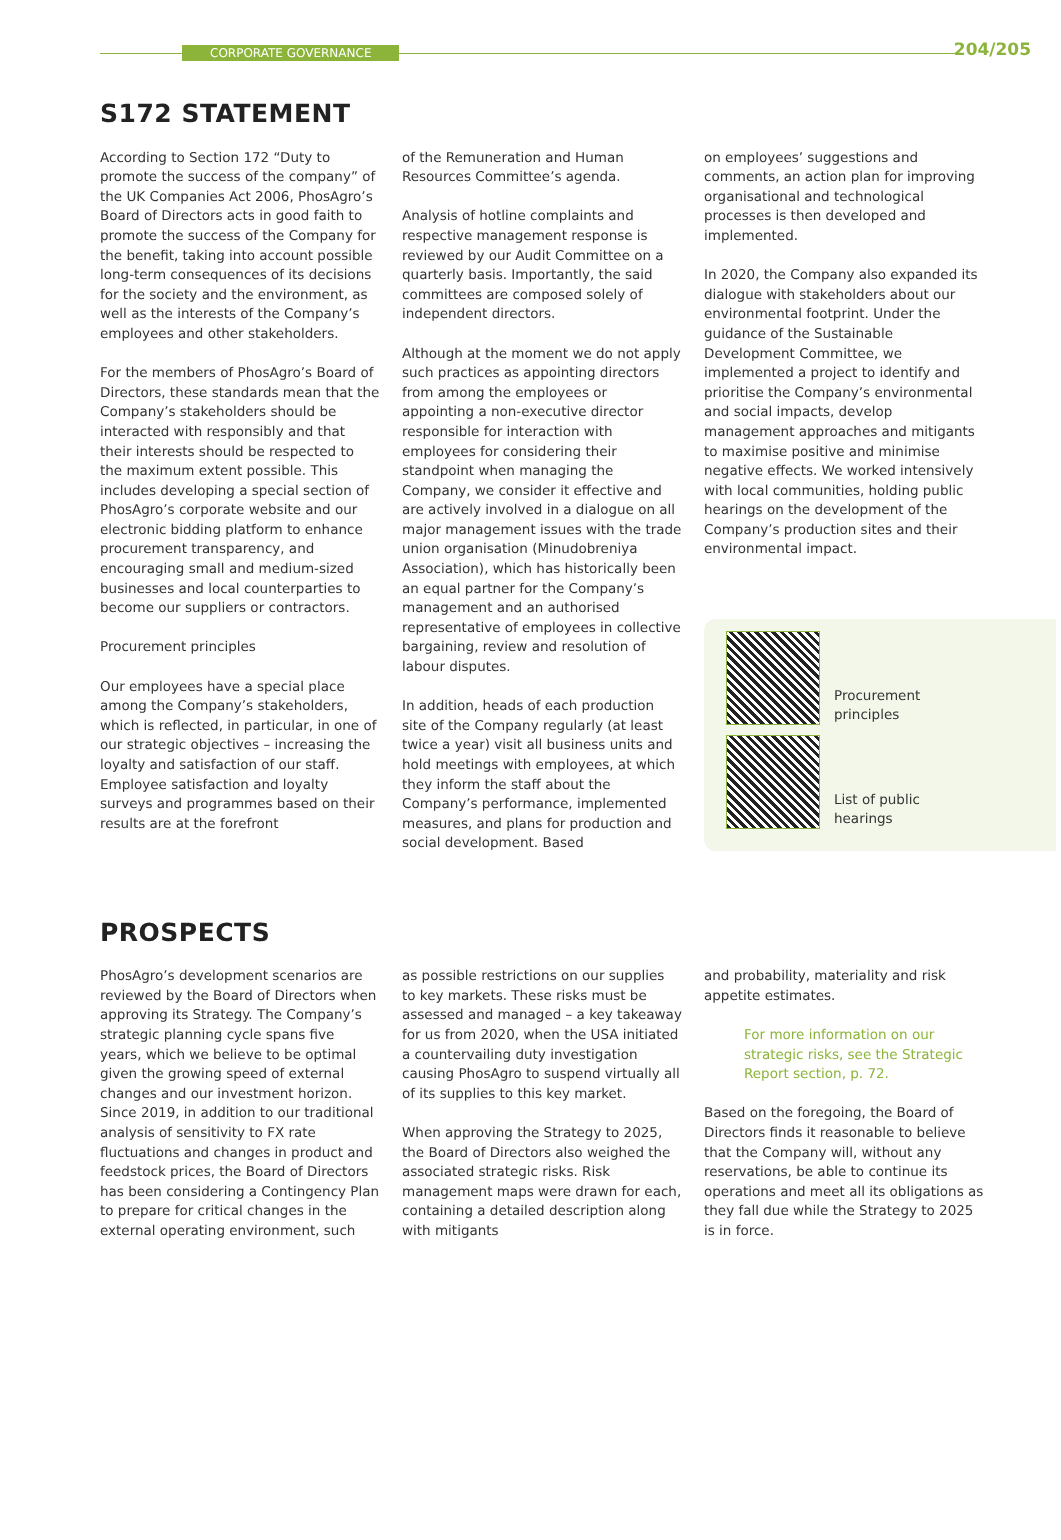CORPORATE GOVERNANCE 204/205
S172 STATEMENT
According to Section 172 “Duty to promote the success of the company” of the UK Companies Act 2006, PhosAgro’s Board of Directors acts in good faith to promote the success of the Company for the benefit, taking into account possible long-term consequences of its decisions for the society and the environment, as well as the interests of the Company’s employees and other stakeholders.
For the members of PhosAgro’s Board of Directors, these standards mean that the Company’s stakeholders should be interacted with responsibly and that their interests should be respected to the maximum extent possible. This includes developing a special section of PhosAgro’s corporate website and our electronic bidding platform to enhance procurement transparency, and encouraging small and medium-sized businesses and local counterparties to become our suppliers or contractors.
Procurement principles
Our employees have a special place among the Company’s stakeholders, which is reflected, in particular, in one of our strategic objectives – increasing the loyalty and satisfaction of our staff. Employee satisfaction and loyalty surveys and programmes based on their results are at the forefront
of the Remuneration and Human Resources Committee’s agenda.
Analysis of hotline complaints and respective management response is reviewed by our Audit Committee on a quarterly basis. Importantly, the said committees are composed solely of independent directors.
Although at the moment we do not apply such practices as appointing directors from among the employees or appointing a non-executive director responsible for interaction with employees for considering their standpoint when managing the Company, we consider it effective and are actively involved in a dialogue on all major management issues with the trade union organisation (Minudobreniya Association), which has historically been an equal partner for the Company’s management and an authorised representative of employees in collective bargaining, review and resolution of labour disputes.
In addition, heads of each production site of the Company regularly (at least twice a year) visit all business units and hold meetings with employees, at which they inform the staff about the Company’s performance, implemented measures, and plans for production and social development. Based
on employees’ suggestions and comments, an action plan for improving organisational and technological processes is then developed and implemented.
In 2020, the Company also expanded its dialogue with stakeholders about our environmental footprint. Under the guidance of the Sustainable Development Committee, we implemented a project to identify and prioritise the Company’s environmental and social impacts, develop management approaches and mitigants to maximise positive and minimise negative effects. We worked intensively with local communities, holding public hearings on the development of the Company’s production sites and their environmental impact.
Procurement
principles
List of public
hearings
PROSPECTS
PhosAgro’s development scenarios are reviewed by the Board of Directors when approving its Strategy. The Company’s strategic planning cycle spans five years, which we believe to be optimal given the growing speed of external changes and our investment horizon. Since 2019, in addition to our traditional analysis of sensitivity to FX rate fluctuations and changes in product and feedstock prices, the Board of Directors has been considering a Contingency Plan to prepare for critical changes in the external operating environment, such
as possible restrictions on our supplies to key markets. These risks must be assessed and managed – a key takeaway for us from 2020, when the USA initiated a countervailing duty investigation causing PhosAgro to suspend virtually all of its supplies to this key market.
When approving the Strategy to 2025, the Board of Directors also weighed the associated strategic risks. Risk management maps were drawn for each, containing a detailed description along with mitigants
and probability, materiality and risk appetite estimates.
For more information on our strategic risks, see the Strategic Report section, p. 72.
Based on the foregoing, the Board of Directors finds it reasonable to believe that the Company will, without any reservations, be able to continue its operations and meet all its obligations as they fall due while the Strategy to 2025 is in force.